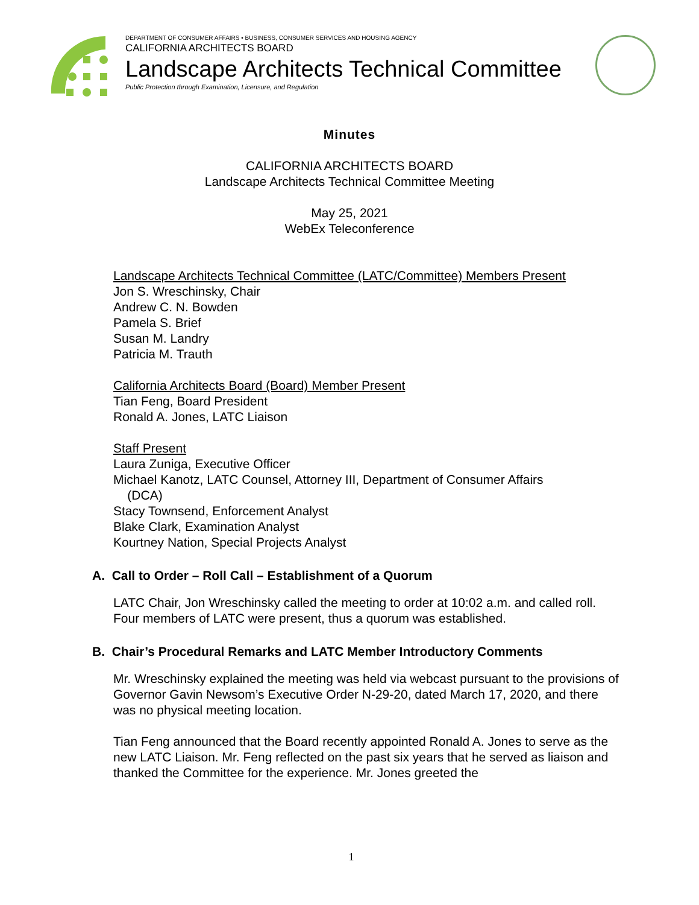DEPARTMENT OF CONSUMER AFFAIRS • BUSINESS, CONSUMER SERVICES AND HOUSING AGENCY
CALIFORNIA ARCHITECTS BOARD
Landscape Architects Technical Committee
Public Protection through Examination, Licensure, and Regulation
Minutes
CALIFORNIA ARCHITECTS BOARD
Landscape Architects Technical Committee Meeting
May 25, 2021
WebEx Teleconference
Landscape Architects Technical Committee (LATC/Committee) Members Present
Jon S. Wreschinsky, Chair
Andrew C. N. Bowden
Pamela S. Brief
Susan M. Landry
Patricia M. Trauth
California Architects Board (Board) Member Present
Tian Feng, Board President
Ronald A. Jones, LATC Liaison
Staff Present
Laura Zuniga, Executive Officer
Michael Kanotz, LATC Counsel, Attorney III, Department of Consumer Affairs
(DCA)
Stacy Townsend, Enforcement Analyst
Blake Clark, Examination Analyst
Kourtney Nation, Special Projects Analyst
A. Call to Order – Roll Call – Establishment of a Quorum
LATC Chair, Jon Wreschinsky called the meeting to order at 10:02 a.m. and called roll. Four members of LATC were present, thus a quorum was established.
B. Chair’s Procedural Remarks and LATC Member Introductory Comments
Mr. Wreschinsky explained the meeting was held via webcast pursuant to the provisions of Governor Gavin Newsom’s Executive Order N-29-20, dated March 17, 2020, and there was no physical meeting location.
Tian Feng announced that the Board recently appointed Ronald A. Jones to serve as the new LATC Liaison. Mr. Feng reflected on the past six years that he served as liaison and thanked the Committee for the experience. Mr. Jones greeted the
1